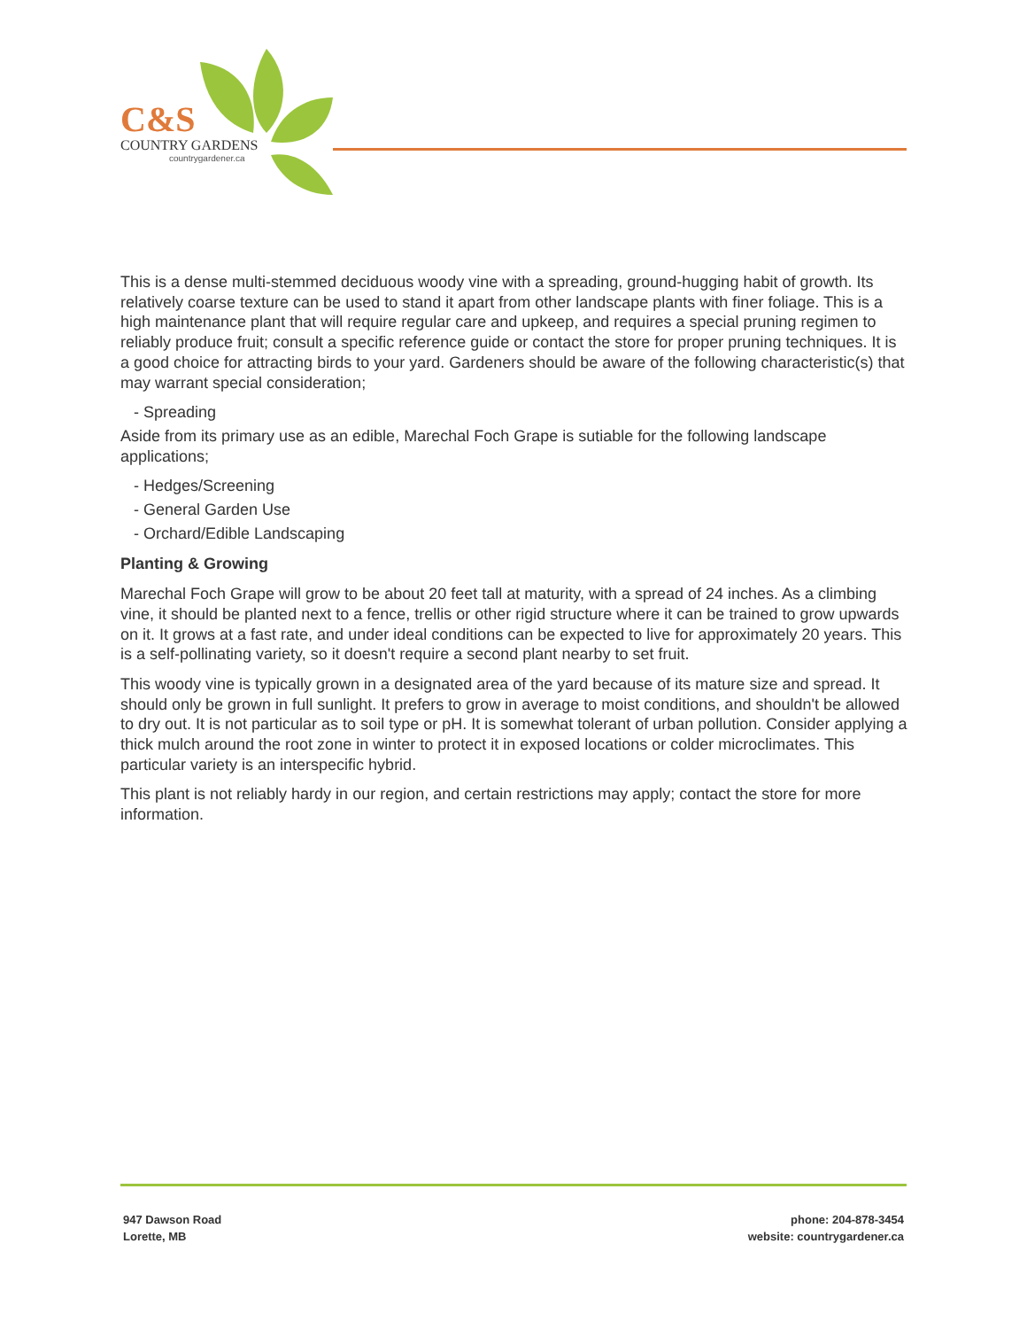C&S
COUNTRY GARDENS
countrygardener.ca
This is a dense multi-stemmed deciduous woody vine with a spreading, ground-hugging habit of growth. Its relatively coarse texture can be used to stand it apart from other landscape plants with finer foliage. This is a high maintenance plant that will require regular care and upkeep, and requires a special pruning regimen to reliably produce fruit; consult a specific reference guide or contact the store for proper pruning techniques. It is a good choice for attracting birds to your yard. Gardeners should be aware of the following characteristic(s) that may warrant special consideration;
- Spreading
Aside from its primary use as an edible, Marechal Foch Grape is sutiable for the following landscape applications;
- Hedges/Screening
- General Garden Use
- Orchard/Edible Landscaping
Planting & Growing
Marechal Foch Grape will grow to be about 20 feet tall at maturity, with a spread of 24 inches. As a climbing vine, it should be planted next to a fence, trellis or other rigid structure where it can be trained to grow upwards on it. It grows at a fast rate, and under ideal conditions can be expected to live for approximately 20 years. This is a self-pollinating variety, so it doesn't require a second plant nearby to set fruit.
This woody vine is typically grown in a designated area of the yard because of its mature size and spread. It should only be grown in full sunlight. It prefers to grow in average to moist conditions, and shouldn't be allowed to dry out. It is not particular as to soil type or pH. It is somewhat tolerant of urban pollution. Consider applying a thick mulch around the root zone in winter to protect it in exposed locations or colder microclimates. This particular variety is an interspecific hybrid.
This plant is not reliably hardy in our region, and certain restrictions may apply; contact the store for more information.
947 Dawson Road
Lorette, MB
phone: 204-878-3454
website: countrygardener.ca